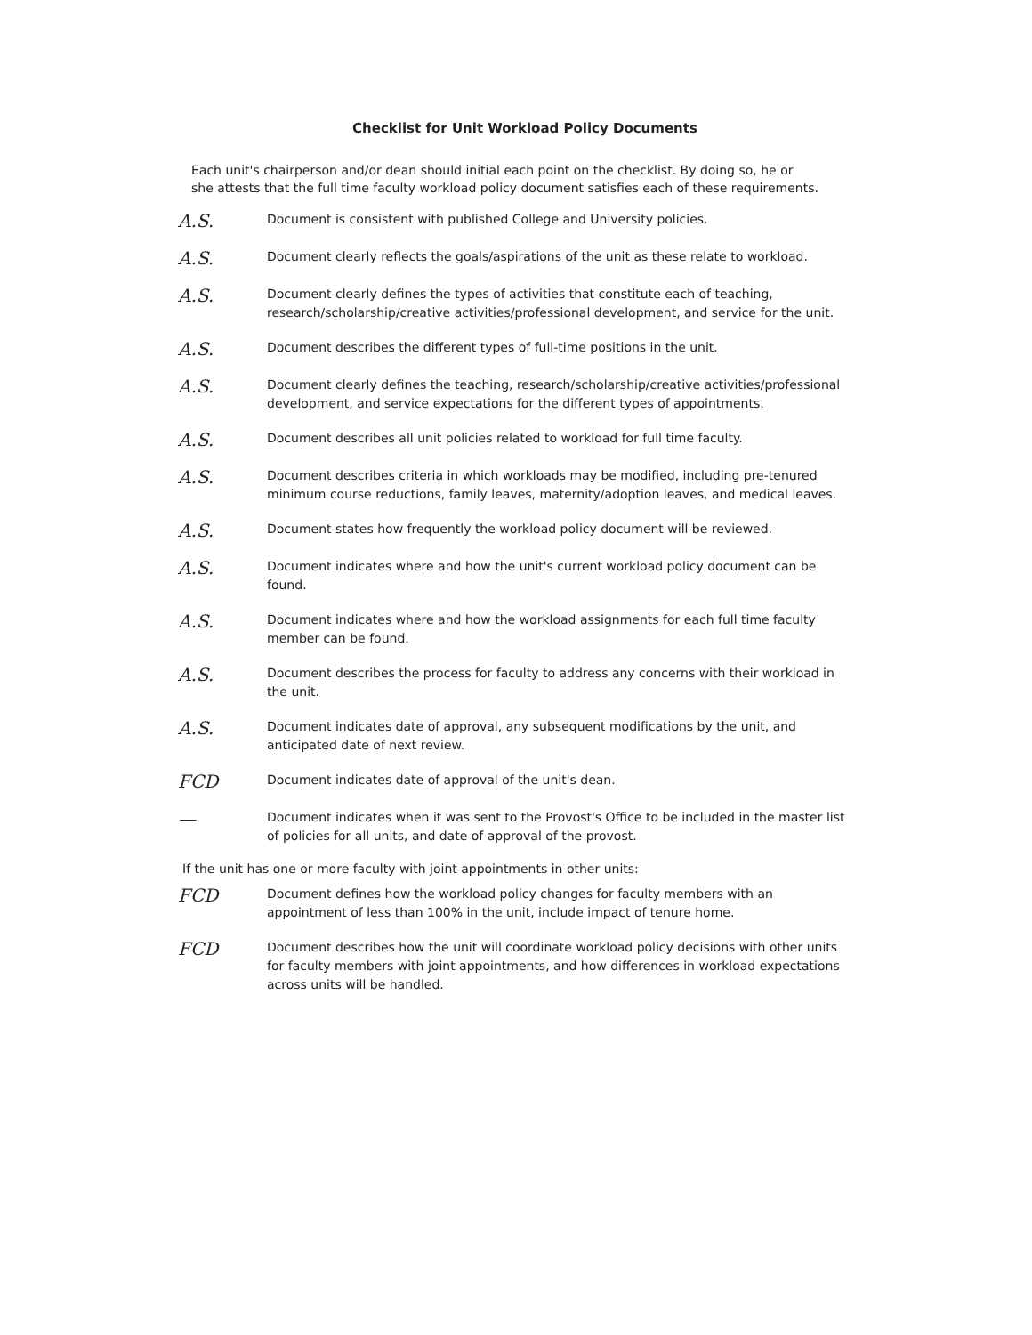Checklist for Unit Workload Policy Documents
Each unit's chairperson and/or dean should initial each point on the checklist. By doing so, he or she attests that the full time faculty workload policy document satisfies each of these requirements.
A.S.
Document is consistent with published College and University policies.
A.S.
Document clearly reflects the goals/aspirations of the unit as these relate to workload.
A.S.
Document clearly defines the types of activities that constitute each of teaching, research/scholarship/creative activities/professional development, and service for the unit.
A.S.
Document describes the different types of full-time positions in the unit.
A.S.
Document clearly defines the teaching, research/scholarship/creative activities/professional development, and service expectations for the different types of appointments.
A.S.
Document describes all unit policies related to workload for full time faculty.
A.S.
Document describes criteria in which workloads may be modified, including pre-tenured minimum course reductions, family leaves, maternity/adoption leaves, and medical leaves.
A.S.
Document states how frequently the workload policy document will be reviewed.
A.S.
Document indicates where and how the unit's current workload policy document can be found.
A.S.
Document indicates where and how the workload assignments for each full time faculty member can be found.
A.S.
Document describes the process for faculty to address any concerns with their workload in the unit.
A.S.
Document indicates date of approval, any subsequent modifications by the unit, and anticipated date of next review.
FCD
Document indicates date of approval of the unit's dean.
—
Document indicates when it was sent to the Provost's Office to be included in the master list of policies for all units, and date of approval of the provost.
If the unit has one or more faculty with joint appointments in other units:
FCD
Document defines how the workload policy changes for faculty members with an appointment of less than 100% in the unit, include impact of tenure home.
FCD
Document describes how the unit will coordinate workload policy decisions with other units for faculty members with joint appointments, and how differences in workload expectations across units will be handled.